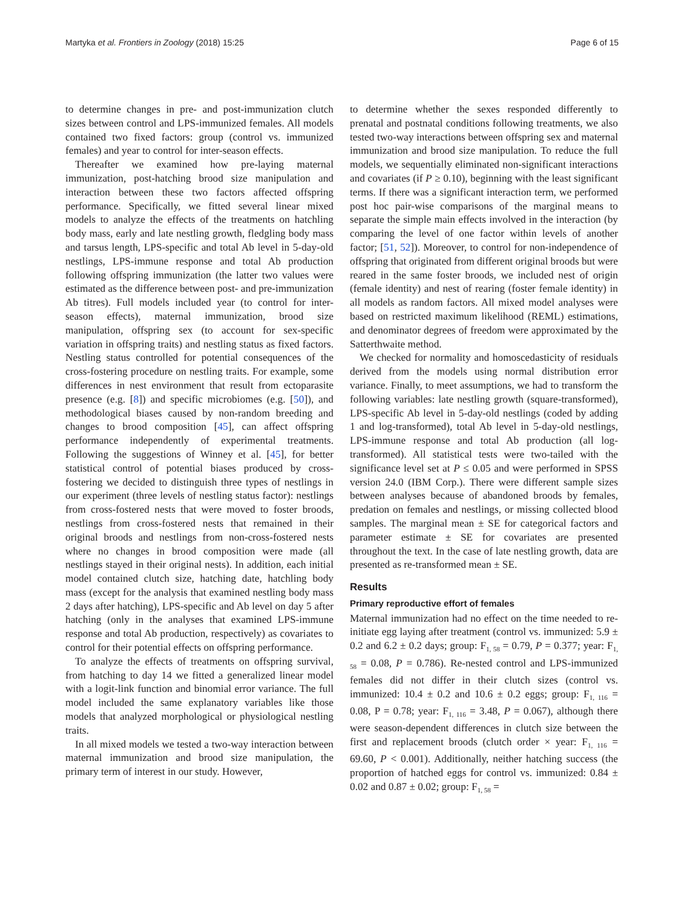Martyka et al. Frontiers in Zoology (2018) 15:25 Page 6 of 15
to determine changes in pre- and post-immunization clutch sizes between control and LPS-immunized females. All models contained two fixed factors: group (control vs. immunized females) and year to control for inter-season effects.
Thereafter we examined how pre-laying maternal immunization, post-hatching brood size manipulation and interaction between these two factors affected offspring performance. Specifically, we fitted several linear mixed models to analyze the effects of the treatments on hatchling body mass, early and late nestling growth, fledgling body mass and tarsus length, LPS-specific and total Ab level in 5-day-old nestlings, LPS-immune response and total Ab production following offspring immunization (the latter two values were estimated as the difference between post- and pre-immunization Ab titres). Full models included year (to control for inter-season effects), maternal immunization, brood size manipulation, offspring sex (to account for sex-specific variation in offspring traits) and nestling status as fixed factors. Nestling status controlled for potential consequences of the cross-fostering procedure on nestling traits. For example, some differences in nest environment that result from ectoparasite presence (e.g. [8]) and specific microbiomes (e.g. [50]), and methodological biases caused by non-random breeding and changes to brood composition [45], can affect offspring performance independently of experimental treatments. Following the suggestions of Winney et al. [45], for better statistical control of potential biases produced by cross-fostering we decided to distinguish three types of nestlings in our experiment (three levels of nestling status factor): nestlings from cross-fostered nests that were moved to foster broods, nestlings from cross-fostered nests that remained in their original broods and nestlings from non-cross-fostered nests where no changes in brood composition were made (all nestlings stayed in their original nests). In addition, each initial model contained clutch size, hatching date, hatchling body mass (except for the analysis that examined nestling body mass 2 days after hatching), LPS-specific and Ab level on day 5 after hatching (only in the analyses that examined LPS-immune response and total Ab production, respectively) as covariates to control for their potential effects on offspring performance.
To analyze the effects of treatments on offspring survival, from hatching to day 14 we fitted a generalized linear model with a logit-link function and binomial error variance. The full model included the same explanatory variables like those models that analyzed morphological or physiological nestling traits.
In all mixed models we tested a two-way interaction between maternal immunization and brood size manipulation, the primary term of interest in our study. However,
to determine whether the sexes responded differently to prenatal and postnatal conditions following treatments, we also tested two-way interactions between offspring sex and maternal immunization and brood size manipulation. To reduce the full models, we sequentially eliminated non-significant interactions and covariates (if P ≥ 0.10), beginning with the least significant terms. If there was a significant interaction term, we performed post hoc pair-wise comparisons of the marginal means to separate the simple main effects involved in the interaction (by comparing the level of one factor within levels of another factor; [51, 52]). Moreover, to control for non-independence of offspring that originated from different original broods but were reared in the same foster broods, we included nest of origin (female identity) and nest of rearing (foster female identity) in all models as random factors. All mixed model analyses were based on restricted maximum likelihood (REML) estimations, and denominator degrees of freedom were approximated by the Satterthwaite method.
We checked for normality and homoscedasticity of residuals derived from the models using normal distribution error variance. Finally, to meet assumptions, we had to transform the following variables: late nestling growth (square-transformed), LPS-specific Ab level in 5-day-old nestlings (coded by adding 1 and log-transformed), total Ab level in 5-day-old nestlings, LPS-immune response and total Ab production (all log-transformed). All statistical tests were two-tailed with the significance level set at P ≤ 0.05 and were performed in SPSS version 24.0 (IBM Corp.). There were different sample sizes between analyses because of abandoned broods by females, predation on females and nestlings, or missing collected blood samples. The marginal mean ± SE for categorical factors and parameter estimate ± SE for covariates are presented throughout the text. In the case of late nestling growth, data are presented as re-transformed mean ± SE.
Results
Primary reproductive effort of females
Maternal immunization had no effect on the time needed to re-initiate egg laying after treatment (control vs. immunized: 5.9 ± 0.2 and 6.2 ± 0.2 days; group: F<sub>1, 58</sub> = 0.79, P = 0.377; year: F<sub>1, 58</sub> = 0.08, P = 0.786). Re-nested control and LPS-immunized females did not differ in their clutch sizes (control vs. immunized: 10.4 ± 0.2 and 10.6 ± 0.2 eggs; group: F<sub>1, 116</sub> = 0.08, P = 0.78; year: F<sub>1, 116</sub> = 3.48, P = 0.067), although there were season-dependent differences in clutch size between the first and replacement broods (clutch order × year: F<sub>1, 116</sub> = 69.60, P < 0.001). Additionally, neither hatching success (the proportion of hatched eggs for control vs. immunized: 0.84 ± 0.02 and 0.87 ± 0.02; group: F<sub>1, 58</sub> =